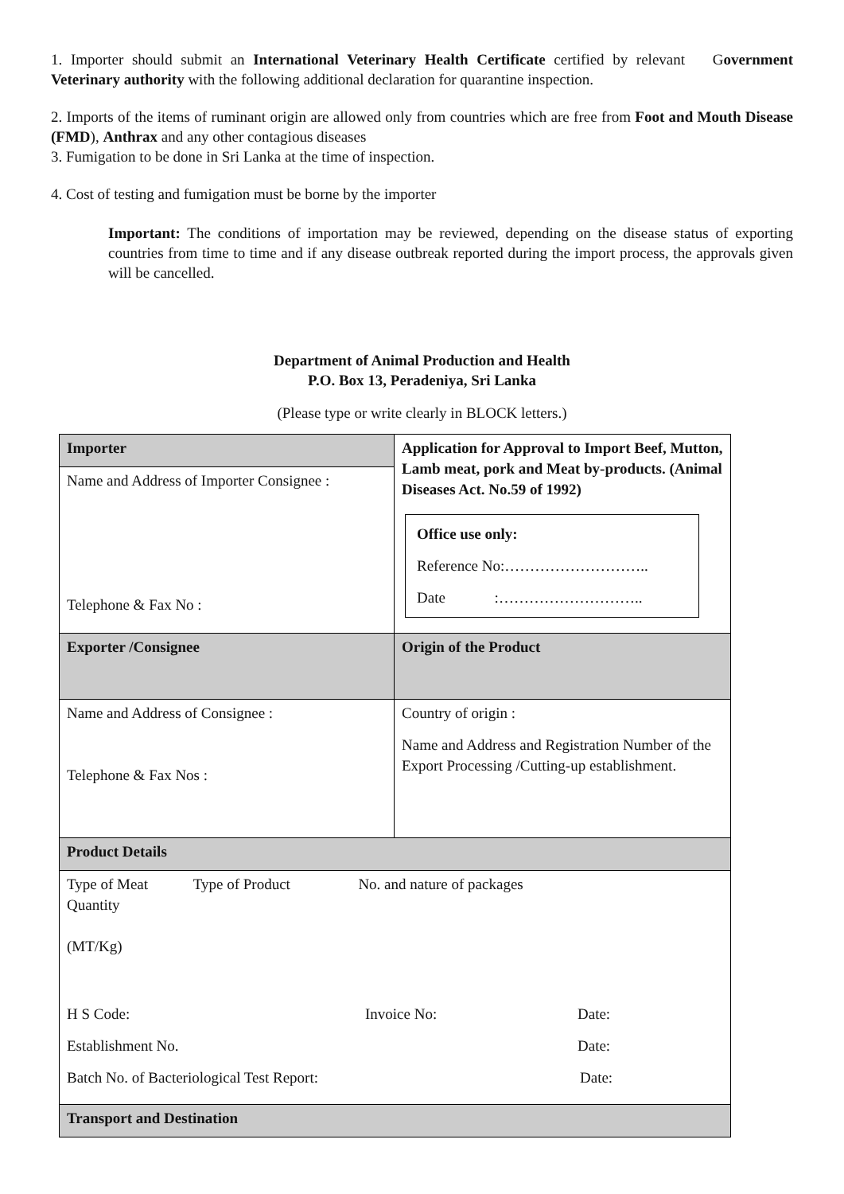1. Importer should submit an International Veterinary Health Certificate certified by relevant Government Veterinary authority with the following additional declaration for quarantine inspection.
2. Imports of the items of ruminant origin are allowed only from countries which are free from Foot and Mouth Disease (FMD), Anthrax and any other contagious diseases
3. Fumigation to be done in Sri Lanka at the time of inspection.
4. Cost of testing and fumigation must be borne by the importer
Important: The conditions of importation may be reviewed, depending on the disease status of exporting countries from time to time and if any disease outbreak reported during the import process, the approvals given will be cancelled.
Department of Animal Production and Health
P.O. Box 13, Peradeniya, Sri Lanka
(Please type or write clearly in BLOCK letters.)
| Importer | Application for Approval to Import Beef, Mutton, Lamb meat, pork and Meat by-products. (Animal Diseases Act. No.59 of 1992) Office use only: Reference No:……………………….. Date :……………………….. |
| Name and Address of Importer Consignee : Telephone & Fax No : | |
| Exporter /Consignee | Origin of the Product |
| Name and Address of Consignee : Telephone & Fax Nos : | Country of origin : Name and Address and Registration Number of the Export Processing /Cutting-up establishment. |
| Product Details | |
| Type of Meat Type of Product No. and nature of packages Quantity (MT/Kg) H S Code: Invoice No: Date: Establishment No. Date: Batch No. of Bacteriological Test Report: Date: | |
| Transport and Destination | |